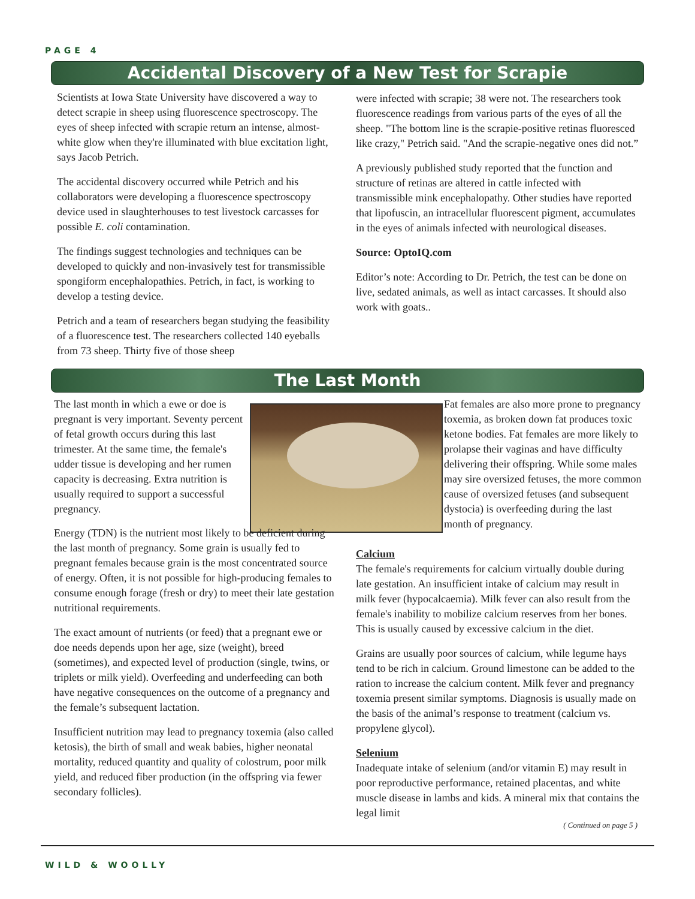PAGE 4
Accidental Discovery of a New Test for Scrapie
Scientists at Iowa State University have discovered a way to detect scrapie in sheep using fluorescence spectroscopy. The eyes of sheep infected with scrapie return an intense, almost-white glow when they're illuminated with blue excitation light, says Jacob Petrich.
The accidental discovery occurred while Petrich and his collaborators were developing a fluorescence spectroscopy device used in slaughterhouses to test livestock carcasses for possible E. coli contamination.
The findings suggest technologies and techniques can be developed to quickly and non-invasively test for transmissible spongiform encephalopathies. Petrich, in fact, is working to develop a testing device.
Petrich and a team of researchers began studying the feasibility of a fluorescence test. The researchers collected 140 eyeballs from 73 sheep. Thirty five of those sheep
were infected with scrapie; 38 were not. The researchers took fluorescence readings from various parts of the eyes of all the sheep. "The bottom line is the scrapie-positive retinas fluoresced like crazy," Petrich said. "And the scrapie-negative ones did not.”
A previously published study reported that the function and structure of retinas are altered in cattle infected with transmissible mink encephalopathy. Other studies have reported that lipofuscin, an intracellular fluorescent pigment, accumulates in the eyes of animals infected with neurological diseases.
Source: OptoIQ.com
Editor’s note: According to Dr. Petrich, the test can be done on live, sedated animals, as well as intact carcasses. It should also work with goats..
The Last Month
The last month in which a ewe or doe is pregnant is very important. Seventy percent of fetal growth occurs during this last trimester. At the same time, the female's udder tissue is developing and her rumen capacity is decreasing. Extra nutrition is usually required to support a successful pregnancy.
Energy (TDN) is the nutrient most likely to be deficient during the last month of pregnancy. Some grain is usually fed to pregnant females because grain is the most concentrated source of energy. Often, it is not possible for high-producing females to consume enough forage (fresh or dry) to meet their late gestation nutritional requirements.
The exact amount of nutrients (or feed) that a pregnant ewe or doe needs depends upon her age, size (weight), breed (sometimes), and expected level of production (single, twins, or triplets or milk yield). Overfeeding and underfeeding can both have negative consequences on the outcome of a pregnancy and the female’s subsequent lactation.
Insufficient nutrition may lead to pregnancy toxemia (also called ketosis), the birth of small and weak babies, higher neonatal mortality, reduced quantity and quality of colostrum, poor milk yield, and reduced fiber production (in the offspring via fewer secondary follicles).
Fat females are also more prone to pregnancy toxemia, as broken down fat produces toxic ketone bodies. Fat females are more likely to prolapse their vaginas and have difficulty delivering their offspring. While some males may sire oversized fetuses, the more common cause of oversized fetuses (and subsequent dystocia) is overfeeding during the last month of pregnancy.
Calcium
The female's requirements for calcium virtually double during late gestation. An insufficient intake of calcium may result in milk fever (hypocalcaemia). Milk fever can also result from the female's inability to mobilize calcium reserves from her bones. This is usually caused by excessive calcium in the diet.
Grains are usually poor sources of calcium, while legume hays tend to be rich in calcium. Ground limestone can be added to the ration to increase the calcium content. Milk fever and pregnancy toxemia present similar symptoms. Diagnosis is usually made on the basis of the animal’s response to treatment (calcium vs. propylene glycol).
Selenium
Inadequate intake of selenium (and/or vitamin E) may result in poor reproductive performance, retained placentas, and white muscle disease in lambs and kids. A mineral mix that contains the legal limit
( Continued on page 5 )
WILD & WOOLLY